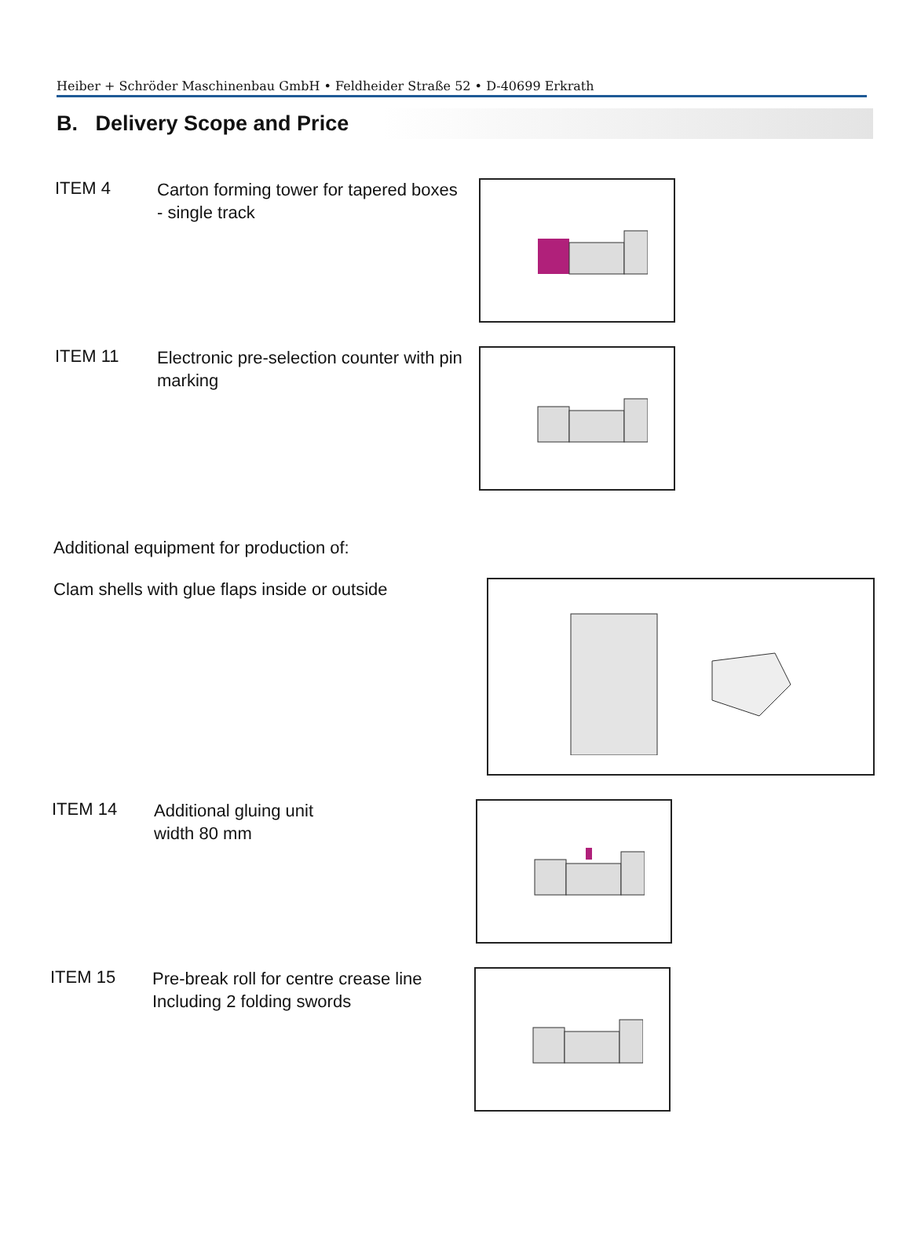Heiber + Schröder Maschinenbau GmbH • Feldheider Straße 52 • D-40699 Erkrath
B. Delivery Scope and Price
ITEM 4
Carton forming tower for tapered boxes
- single track
ITEM 11
Electronic pre-selection counter with pin marking
Additional equipment for production of:
Clam shells with glue flaps inside or outside
ITEM 14
Additional gluing unit
width 80 mm
ITEM 15
Pre-break roll for centre crease line Including 2 folding swords